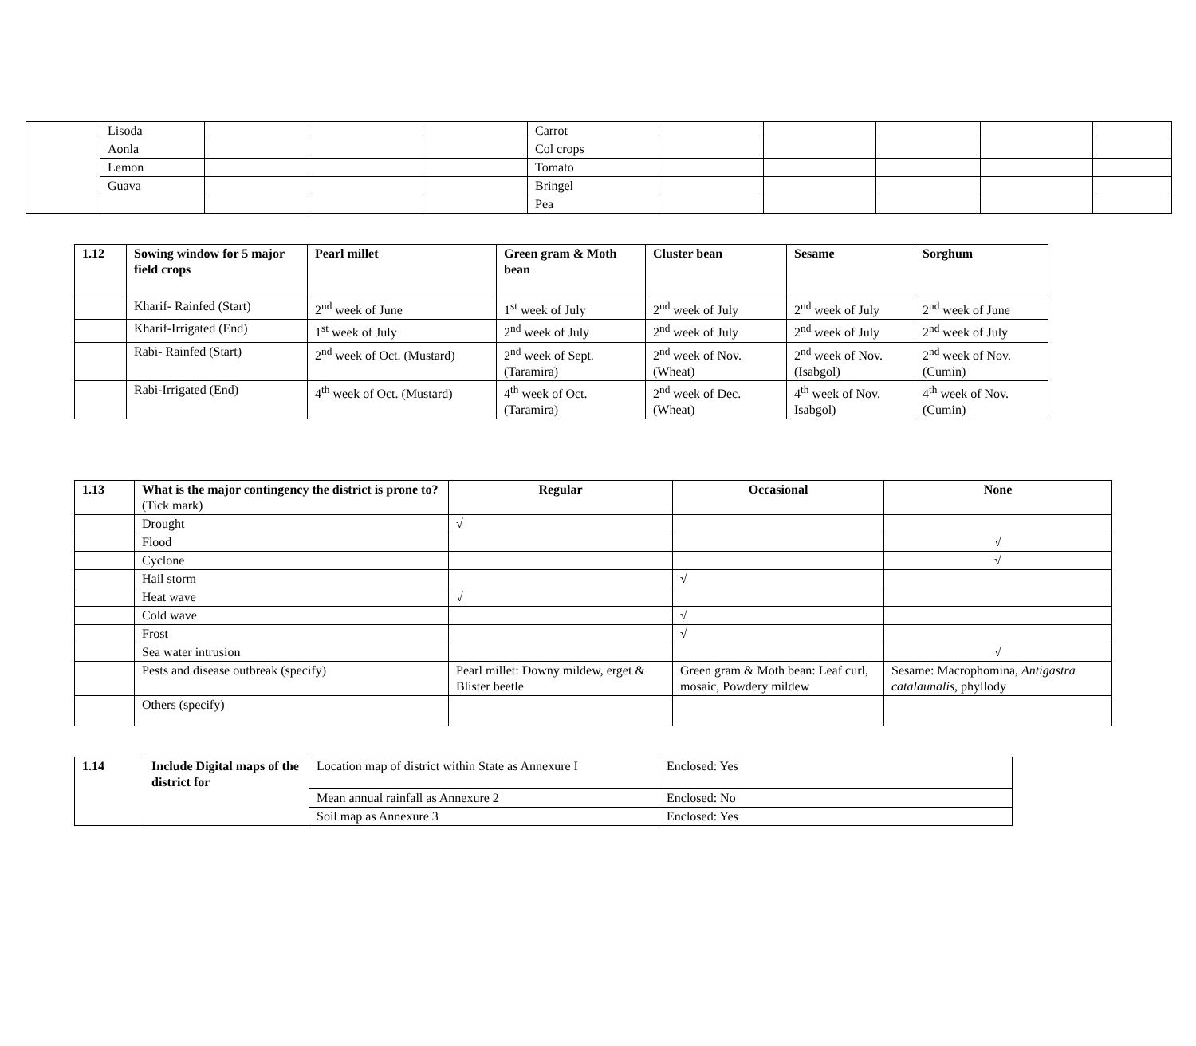| | Lisoda | | | | Carrot | | | | | |
| | Aonla | | | | Col crops | | | | | |
| | Lemon | | | | Tomato | | | | | |
| | Guava | | | | Bringel | | | | | |
| | | | | | Pea | | | | | |
| 1.12 | Sowing window for 5 major field crops | Pearl millet | Green gram & Moth bean | Cluster bean | Sesame | Sorghum |
| --- | --- | --- | --- | --- | --- | --- |
| | Kharif- Rainfed (Start) | 2<sup>nd</sup> week of June | 1<sup>st</sup> week of July | 2<sup>nd</sup> week of July | 2<sup>nd</sup> week of July | 2<sup>nd</sup> week of June |
| | Kharif-Irrigated (End) | 1<sup>st</sup> week of July | 2<sup>nd</sup> week of July | 2<sup>nd</sup> week of July | 2<sup>nd</sup> week of July | 2<sup>nd</sup> week of July |
| | Rabi- Rainfed (Start) | 2<sup>nd</sup> week of Oct. (Mustard) | 2<sup>nd</sup> week of Sept.(Taramira) | 2<sup>nd</sup> week of Nov. (Wheat) | 2<sup>nd</sup> week of Nov. (Isabgol) | 2<sup>nd</sup> week of Nov. (Cumin) |
| | Rabi-Irrigated (End) | 4<sup>th</sup> week of Oct. (Mustard) | 4<sup>th</sup> week of Oct.(Taramira) | 2<sup>nd</sup> week of Dec. (Wheat) | 4<sup>th</sup> week of Nov. Isabgol) | 4<sup>th</sup> week of Nov. (Cumin) |
| 1.13 | What is the major contingency the district is prone to? (Tick mark) | Regular | Occasional | None |
| --- | --- | --- | --- | --- |
| | Drought | √ | | |
| | Flood | | | √ |
| | Cyclone | | | √ |
| | Hail storm | | √ | |
| | Heat wave | √ | | |
| | Cold wave | | √ | |
| | Frost | | √ | |
| | Sea water intrusion | | | √ |
| | Pests and disease outbreak (specify) | Pearl millet: Downy mildew, erget & Blister beetle | Green gram & Moth bean: Leaf curl, mosaic, Powdery mildew | Sesame: Macrophomina, Antigastra catalaunalis , phyllody |
| | Others (specify) | | | |
| 1.14 | Include Digital maps of the district for | Location map of district within State as Annexure I | Enclosed: Yes |
| | | Mean annual rainfall as Annexure 2 | Enclosed: No |
| | | Soil map as Annexure 3 | Enclosed: Yes |